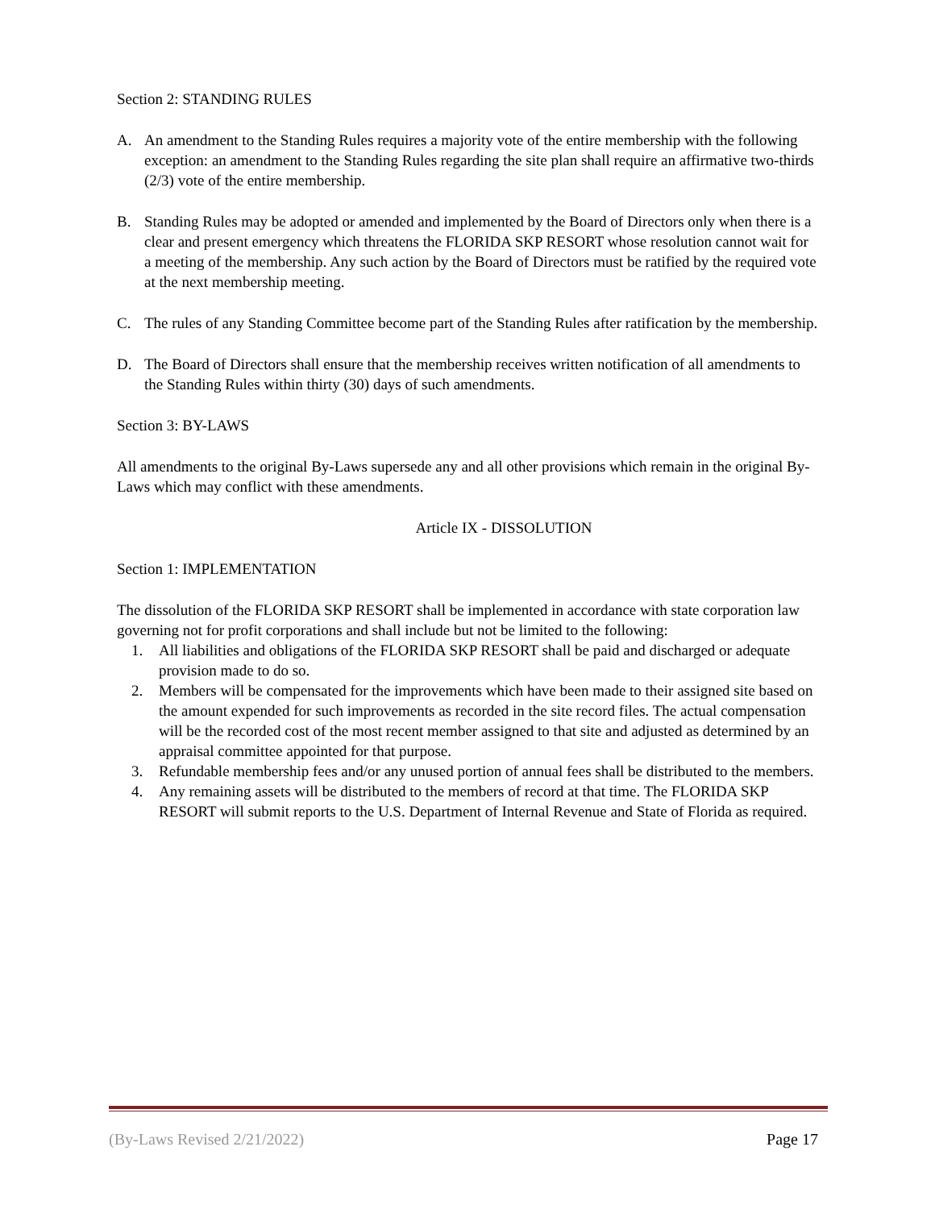Section 2: STANDING RULES
A. An amendment to the Standing Rules requires a majority vote of the entire membership with the following exception: an amendment to the Standing Rules regarding the site plan shall require an affirmative two-thirds (2/3) vote of the entire membership.
B. Standing Rules may be adopted or amended and implemented by the Board of Directors only when there is a clear and present emergency which threatens the FLORIDA SKP RESORT whose resolution cannot wait for a meeting of the membership. Any such action by the Board of Directors must be ratified by the required vote at the next membership meeting.
C. The rules of any Standing Committee become part of the Standing Rules after ratification by the membership.
D. The Board of Directors shall ensure that the membership receives written notification of all amendments to the Standing Rules within thirty (30) days of such amendments.
Section 3: BY-LAWS
All amendments to the original By-Laws supersede any and all other provisions which remain in the original By-Laws which may conflict with these amendments.
Article IX - DISSOLUTION
Section 1: IMPLEMENTATION
The dissolution of the FLORIDA SKP RESORT shall be implemented in accordance with state corporation law governing not for profit corporations and shall include but not be limited to the following:
1. All liabilities and obligations of the FLORIDA SKP RESORT shall be paid and discharged or adequate provision made to do so.
2. Members will be compensated for the improvements which have been made to their assigned site based on the amount expended for such improvements as recorded in the site record files. The actual compensation will be the recorded cost of the most recent member assigned to that site and adjusted as determined by an appraisal committee appointed for that purpose.
3. Refundable membership fees and/or any unused portion of annual fees shall be distributed to the members.
4. Any remaining assets will be distributed to the members of record at that time. The FLORIDA SKP RESORT will submit reports to the U.S. Department of Internal Revenue and State of Florida as required.
(By-Laws Revised 2/21/2022) Page 17